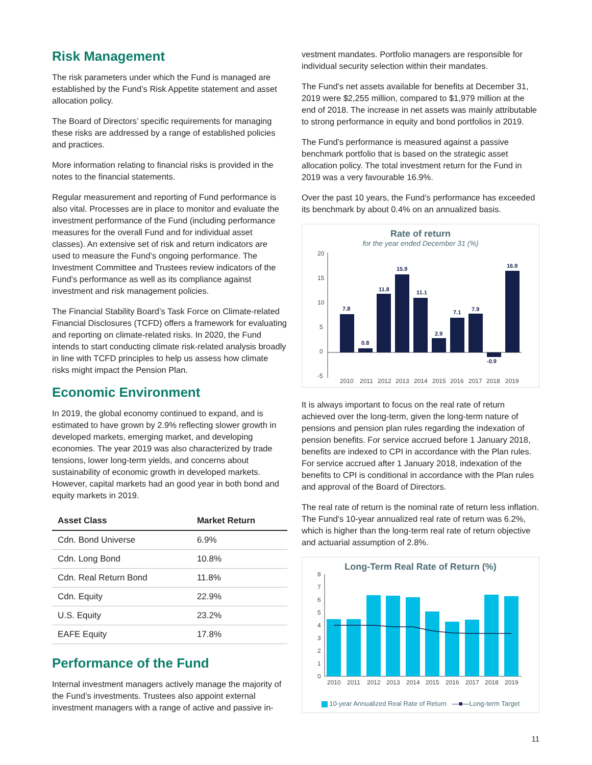Risk Management
The risk parameters under which the Fund is managed are established by the Fund’s Risk Appetite statement and asset allocation policy.
The Board of Directors’ specific requirements for managing these risks are addressed by a range of established policies and practices.
More information relating to financial risks is provided in the notes to the financial statements.
Regular measurement and reporting of Fund performance is also vital. Processes are in place to monitor and evaluate the investment performance of the Fund (including performance measures for the overall Fund and for individual asset classes). An extensive set of risk and return indicators are used to measure the Fund’s ongoing performance. The Investment Committee and Trustees review indicators of the Fund’s performance as well as its compliance against investment and risk management policies.
The Financial Stability Board’s Task Force on Climate-related Financial Disclosures (TCFD) offers a framework for evaluating and reporting on climate-related risks. In 2020, the Fund intends to start conducting climate risk-related analysis broadly in line with TCFD principles to help us assess how climate risks might impact the Pension Plan.
Economic Environment
In 2019, the global economy continued to expand, and is estimated to have grown by 2.9% reflecting slower growth in developed markets, emerging market, and developing economies. The year 2019 was also characterized by trade tensions, lower long-term yields, and concerns about sustainability of economic growth in developed markets. However, capital markets had an good year in both bond and equity markets in 2019.
| Asset Class | Market Return |
| --- | --- |
| Cdn. Bond Universe | 6.9% |
| Cdn. Long Bond | 10.8% |
| Cdn. Real Return Bond | 11.8% |
| Cdn. Equity | 22.9% |
| U.S. Equity | 23.2% |
| EAFE Equity | 17.8% |
Performance of the Fund
Internal investment managers actively manage the majority of the Fund’s investments. Trustees also appoint external investment managers with a range of active and passive in-
vestment mandates. Portfolio managers are responsible for individual security selection within their mandates.
The Fund’s net assets available for benefits at December 31, 2019 were $2,255 million, compared to $1,979 million at the end of 2018. The increase in net assets was mainly attributable to strong performance in equity and bond portfolios in 2019.
The Fund’s performance is measured against a passive benchmark portfolio that is based on the strategic asset allocation policy. The total investment return for the Fund in 2019 was a very favourable 16.9%.
Over the past 10 years, the Fund’s performance has exceeded its benchmark by about 0.4% on an annualized basis.
Rate of return
for the year ended December 31 (%)
20
15
10
5
0
-5
7.8
0.8
11.8
15.9
11.1
2.9
7.1
7.9
-0.9
16.9
2010
2011
2012
2013
2014
2015
2016
2017
2018
2019
It is always important to focus on the real rate of return achieved over the long-term, given the long-term nature of pensions and pension plan rules regarding the indexation of pension benefits. For service accrued before 1 January 2018, benefits are indexed to CPI in accordance with the Plan rules. For service accrued after 1 January 2018, indexation of the benefits to CPI is conditional in accordance with the Plan rules and approval of the Board of Directors.
The real rate of return is the nominal rate of return less inflation. The Fund’s 10-year annualized real rate of return was 6.2%, which is higher than the long-term real rate of return objective and actuarial assumption of 2.8%.
Long-Term Real Rate of Return (%)
8
7
6
5
4
3
2
1
0
2010
2011
2012
2013
2014
2015
2016
2017
2018
2019
10-year Annualized Real Rate of Return —■—Long-term Target
11